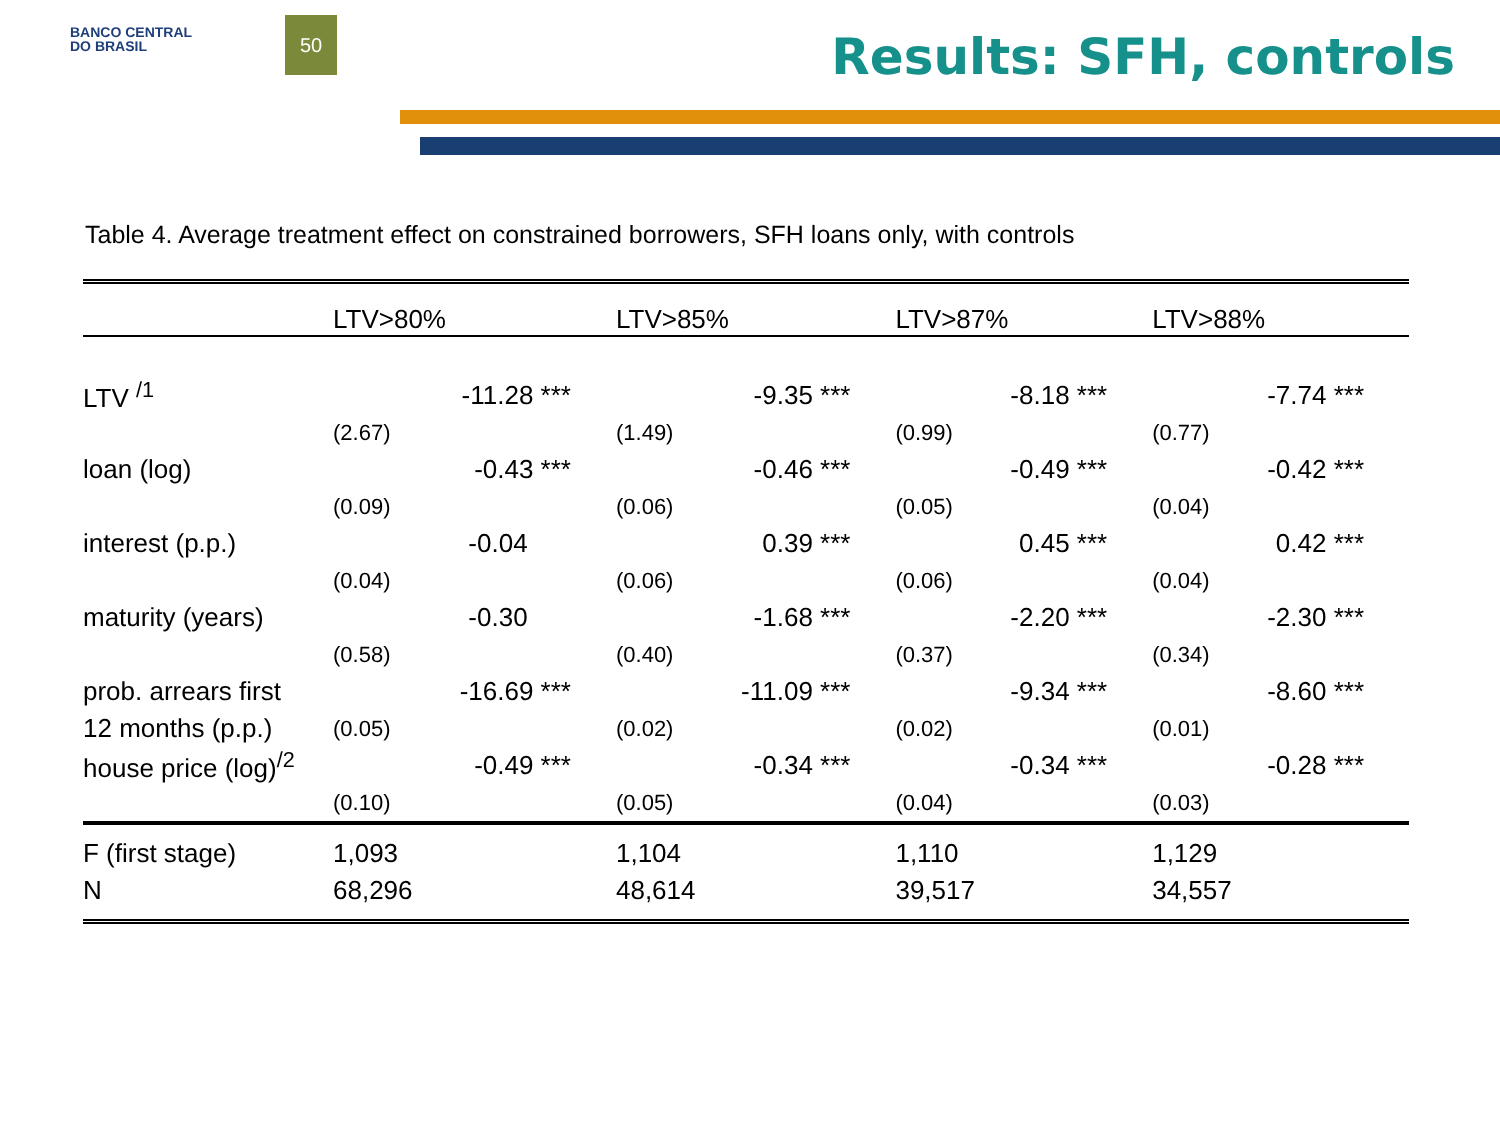BANCO CENTRAL
DO BRASIL
50
Results: SFH, controls
Table 4. Average treatment effect on constrained borrowers, SFH loans only, with controls
| | LTV>80% | LTV>85% | LTV>87% | LTV>88% |
| --- | --- | --- | --- | --- |
| LTV <sup>/1</sup> | -11.28 *** | -9.35 *** | -8.18 *** | -7.74 *** |
| | (2.67) | (1.49) | (0.99) | (0.77) |
| loan (log) | -0.43 *** | -0.46 *** | -0.49 *** | -0.42 *** |
| | (0.09) | (0.06) | (0.05) | (0.04) |
| interest (p.p.) | -0.04 | 0.39 *** | 0.45 *** | 0.42 *** |
| | (0.04) | (0.06) | (0.06) | (0.04) |
| maturity (years) | -0.30 | -1.68 *** | -2.20 *** | -2.30 *** |
| | (0.58) | (0.40) | (0.37) | (0.34) |
| prob. arrears first | -16.69 *** | -11.09 *** | -9.34 *** | -8.60 *** |
| 12 months (p.p.) | (0.05) | (0.02) | (0.02) | (0.01) |
| house price (log)<sup>/2</sup> | -0.49 *** | -0.34 *** | -0.34 *** | -0.28 *** |
| | (0.10) | (0.05) | (0.04) | (0.03) |
| F (first stage) | 1,093 | 1,104 | 1,110 | 1,129 |
| N | 68,296 | 48,614 | 39,517 | 34,557 |